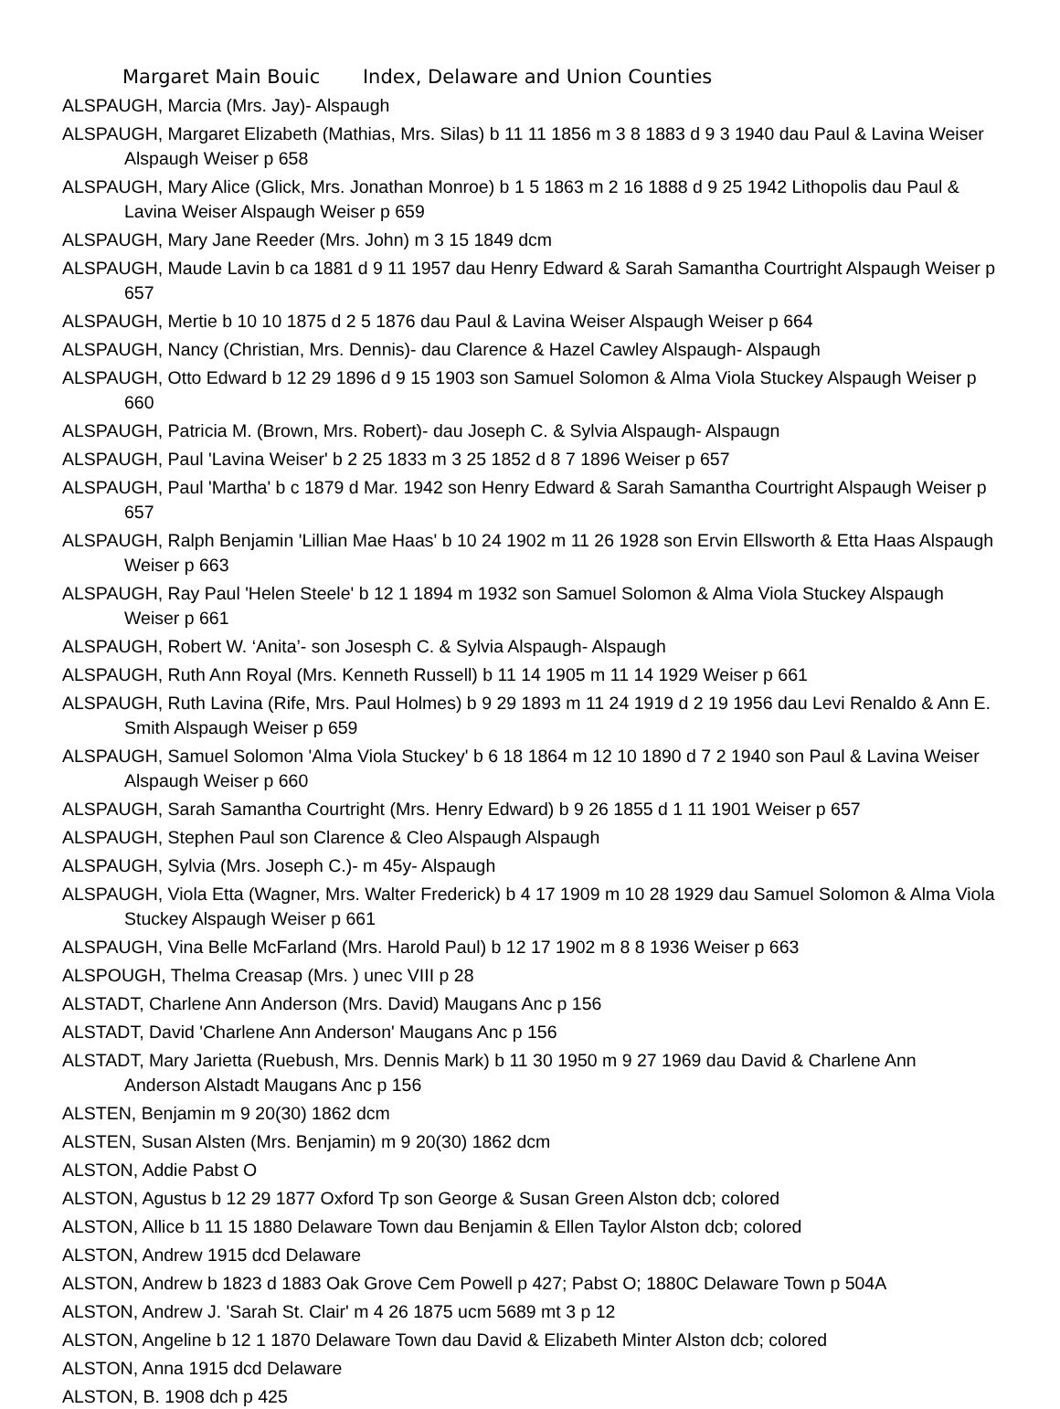Margaret Main Bouic Index, Delaware and Union Counties
ALSPAUGH, Marcia (Mrs. Jay)- Alspaugh
ALSPAUGH, Margaret Elizabeth (Mathias, Mrs. Silas) b 11 11 1856 m 3 8 1883 d 9 3 1940 dau Paul & Lavina Weiser Alspaugh Weiser p 658
ALSPAUGH, Mary Alice (Glick, Mrs. Jonathan Monroe) b 1 5 1863 m 2 16 1888 d 9 25 1942 Lithopolis dau Paul & Lavina Weiser Alspaugh Weiser p 659
ALSPAUGH, Mary Jane Reeder (Mrs. John) m 3 15 1849 dcm
ALSPAUGH, Maude Lavin b ca 1881 d 9 11 1957 dau Henry Edward & Sarah Samantha Courtright Alspaugh Weiser p 657
ALSPAUGH, Mertie b 10 10 1875 d 2 5 1876 dau Paul & Lavina Weiser Alspaugh Weiser p 664
ALSPAUGH, Nancy (Christian, Mrs. Dennis)- dau Clarence & Hazel Cawley Alspaugh- Alspaugh
ALSPAUGH, Otto Edward b 12 29 1896 d 9 15 1903 son Samuel Solomon & Alma Viola Stuckey Alspaugh Weiser p 660
ALSPAUGH, Patricia M. (Brown, Mrs. Robert)- dau Joseph C. & Sylvia Alspaugh- Alspaugn
ALSPAUGH, Paul 'Lavina Weiser' b 2 25 1833 m 3 25 1852 d 8 7 1896 Weiser p 657
ALSPAUGH, Paul 'Martha' b c 1879 d Mar. 1942 son Henry Edward & Sarah Samantha Courtright Alspaugh Weiser p 657
ALSPAUGH, Ralph Benjamin 'Lillian Mae Haas' b 10 24 1902 m 11 26 1928 son Ervin Ellsworth & Etta Haas Alspaugh Weiser p 663
ALSPAUGH, Ray Paul 'Helen Steele' b 12 1 1894 m 1932 son Samuel Solomon & Alma Viola Stuckey Alspaugh Weiser p 661
ALSPAUGH, Robert W. ‘Anita’- son Josesph C. & Sylvia Alspaugh- Alspaugh
ALSPAUGH, Ruth Ann Royal (Mrs. Kenneth Russell) b 11 14 1905 m 11 14 1929 Weiser p 661
ALSPAUGH, Ruth Lavina (Rife, Mrs. Paul Holmes) b 9 29 1893 m 11 24 1919 d 2 19 1956 dau Levi Renaldo & Ann E. Smith Alspaugh Weiser p 659
ALSPAUGH, Samuel Solomon 'Alma Viola Stuckey' b 6 18 1864 m 12 10 1890 d 7 2 1940 son Paul & Lavina Weiser Alspaugh Weiser p 660
ALSPAUGH, Sarah Samantha Courtright (Mrs. Henry Edward) b 9 26 1855 d 1 11 1901 Weiser p 657
ALSPAUGH, Stephen Paul son Clarence & Cleo Alspaugh Alspaugh
ALSPAUGH, Sylvia (Mrs. Joseph C.)- m 45y- Alspaugh
ALSPAUGH, Viola Etta (Wagner, Mrs. Walter Frederick) b 4 17 1909 m 10 28 1929 dau Samuel Solomon & Alma Viola Stuckey Alspaugh Weiser p 661
ALSPAUGH, Vina Belle McFarland (Mrs. Harold Paul) b 12 17 1902 m 8 8 1936 Weiser p 663
ALSPOUGH, Thelma Creasap (Mrs. ) unec VIII p 28
ALSTADT, Charlene Ann Anderson (Mrs. David) Maugans Anc p 156
ALSTADT, David 'Charlene Ann Anderson' Maugans Anc p 156
ALSTADT, Mary Jarietta (Ruebush, Mrs. Dennis Mark) b 11 30 1950 m 9 27 1969 dau David & Charlene Ann Anderson Alstadt Maugans Anc p 156
ALSTEN, Benjamin m 9 20(30) 1862 dcm
ALSTEN, Susan Alsten (Mrs. Benjamin) m 9 20(30) 1862 dcm
ALSTON, Addie Pabst O
ALSTON, Agustus b 12 29 1877 Oxford Tp son George & Susan Green Alston dcb; colored
ALSTON, Allice b 11 15 1880 Delaware Town dau Benjamin & Ellen Taylor Alston dcb; colored
ALSTON, Andrew 1915 dcd Delaware
ALSTON, Andrew b 1823 d 1883 Oak Grove Cem Powell p 427; Pabst O; 1880C Delaware Town p 504A
ALSTON, Andrew J. 'Sarah St. Clair' m 4 26 1875 ucm 5689 mt 3 p 12
ALSTON, Angeline b 12 1 1870 Delaware Town dau David & Elizabeth Minter Alston dcb; colored
ALSTON, Anna 1915 dcd Delaware
ALSTON, B. 1908 dch p 425